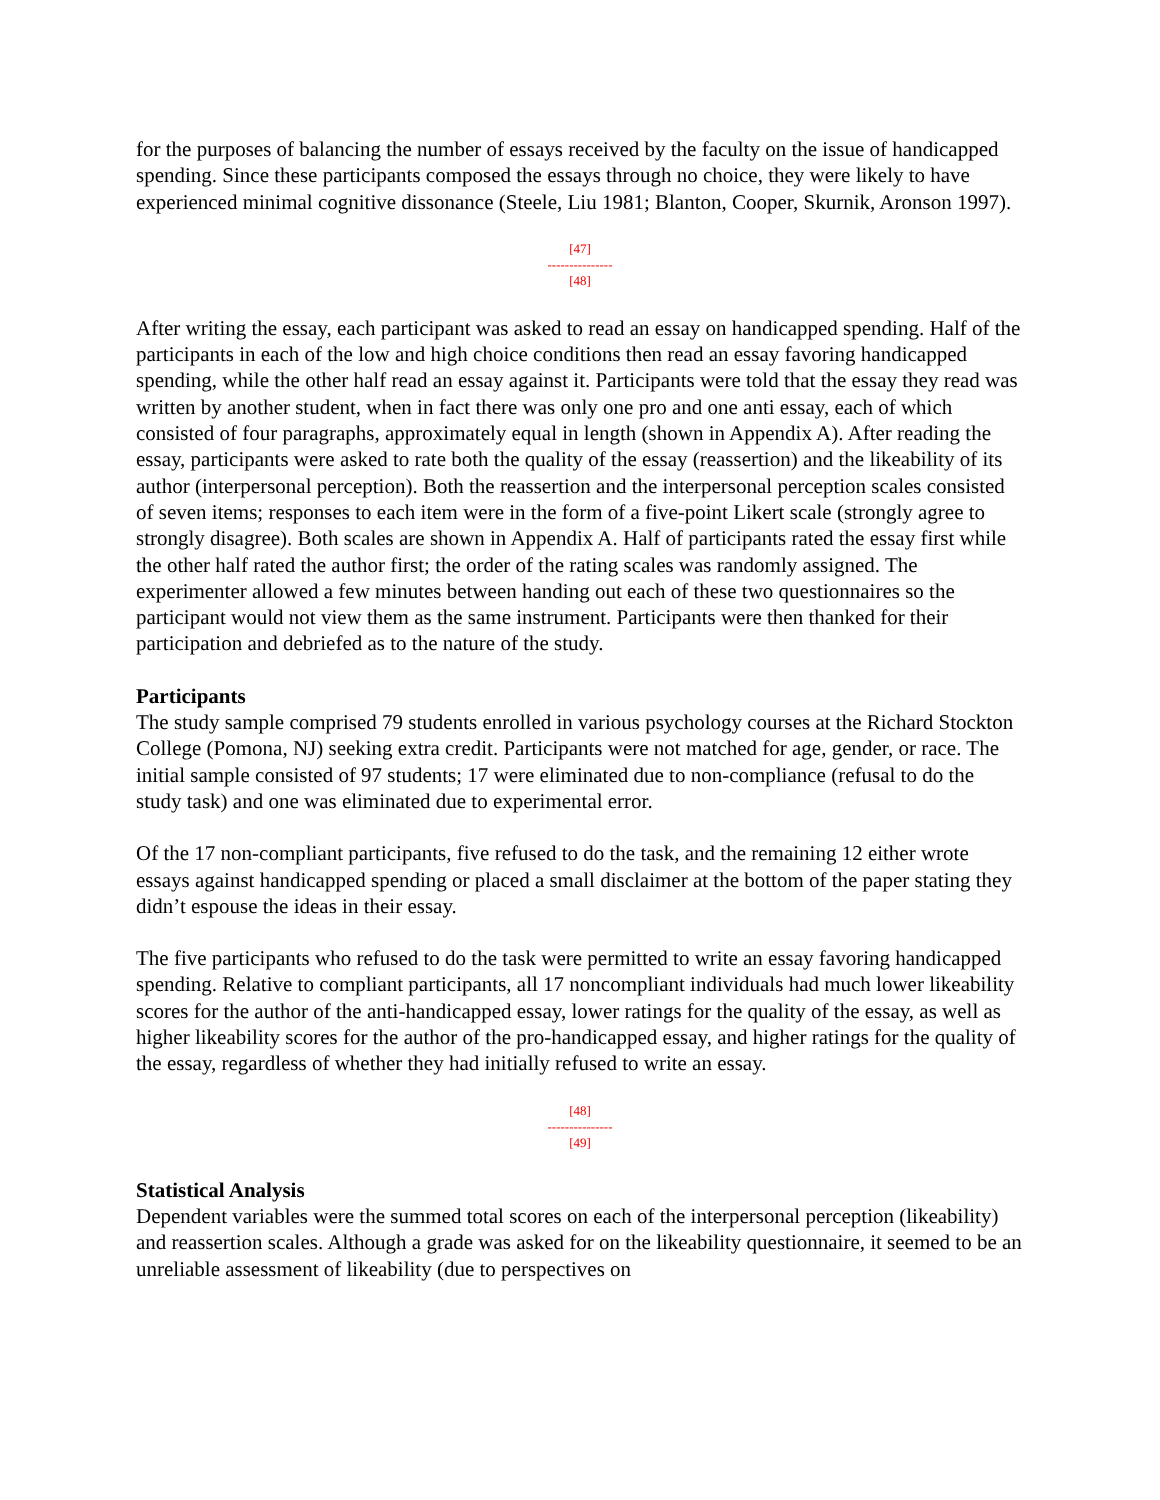for the purposes of balancing the number of essays received by the faculty on the issue of handicapped spending. Since these participants composed the essays through no choice, they were likely to have experienced minimal cognitive dissonance (Steele, Liu 1981; Blanton, Cooper, Skurnik, Aronson 1997).
[47]
---------------
[48]
After writing the essay, each participant was asked to read an essay on handicapped spending. Half of the participants in each of the low and high choice conditions then read an essay favoring handicapped spending, while the other half read an essay against it. Participants were told that the essay they read was written by another student, when in fact there was only one pro and one anti essay, each of which consisted of four paragraphs, approximately equal in length (shown in Appendix A). After reading the essay, participants were asked to rate both the quality of the essay (reassertion) and the likeability of its author (interpersonal perception). Both the reassertion and the interpersonal perception scales consisted of seven items; responses to each item were in the form of a five-point Likert scale (strongly agree to strongly disagree). Both scales are shown in Appendix A. Half of participants rated the essay first while the other half rated the author first; the order of the rating scales was randomly assigned. The experimenter allowed a few minutes between handing out each of these two questionnaires so the participant would not view them as the same instrument. Participants were then thanked for their participation and debriefed as to the nature of the study.
Participants
The study sample comprised 79 students enrolled in various psychology courses at the Richard Stockton College (Pomona, NJ) seeking extra credit. Participants were not matched for age, gender, or race. The initial sample consisted of 97 students; 17 were eliminated due to non-compliance (refusal to do the study task) and one was eliminated due to experimental error.
Of the 17 non-compliant participants, five refused to do the task, and the remaining 12 either wrote essays against handicapped spending or placed a small disclaimer at the bottom of the paper stating they didn’t espouse the ideas in their essay.
The five participants who refused to do the task were permitted to write an essay favoring handicapped spending. Relative to compliant participants, all 17 noncompliant individuals had much lower likeability scores for the author of the anti-handicapped essay, lower ratings for the quality of the essay, as well as higher likeability scores for the author of the pro-handicapped essay, and higher ratings for the quality of the essay, regardless of whether they had initially refused to write an essay.
[48]
---------------
[49]
Statistical Analysis
Dependent variables were the summed total scores on each of the interpersonal perception (likeability) and reassertion scales. Although a grade was asked for on the likeability questionnaire, it seemed to be an unreliable assessment of likeability (due to perspectives on